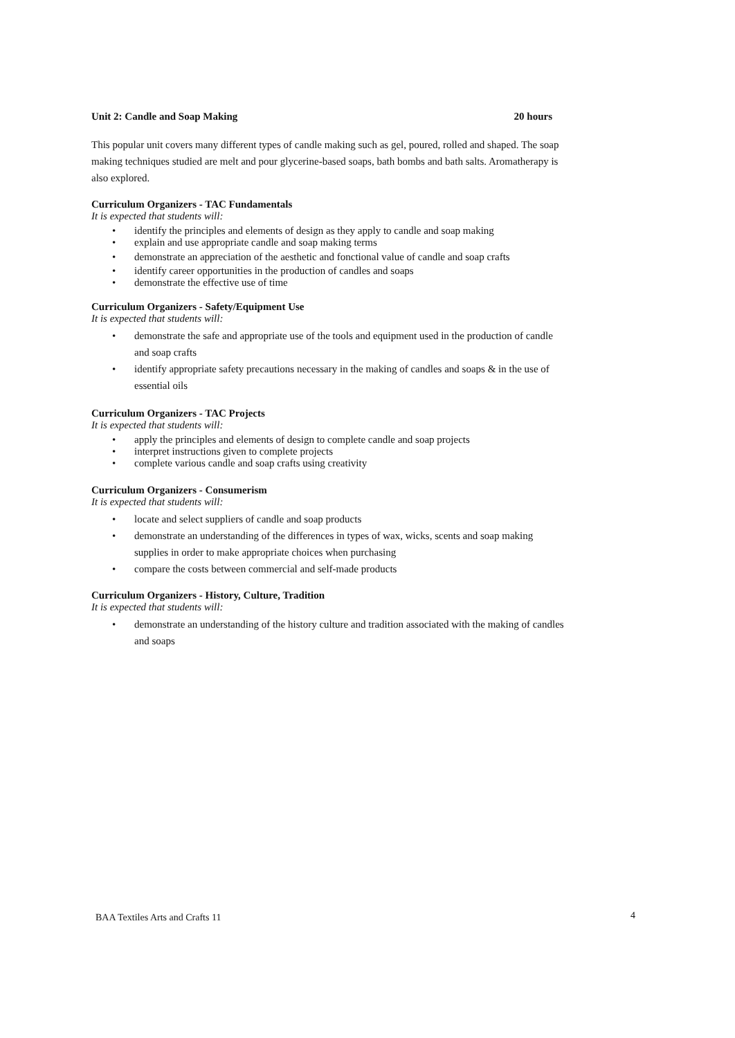Unit 2: Candle and Soap Making 20 hours
This popular unit covers many different types of candle making such as gel, poured, rolled and shaped. The soap making techniques studied are melt and pour glycerine-based soaps, bath bombs and bath salts. Aromatherapy is also explored.
Curriculum Organizers - TAC Fundamentals
It is expected that students will:
• identify the principles and elements of design as they apply to candle and soap making
• explain and use appropriate candle and soap making terms
• demonstrate an appreciation of the aesthetic and fonctional value of candle and soap crafts
• identify career opportunities in the production of candles and soaps
• demonstrate the effective use of time
Curriculum Organizers - Safety/Equipment Use
It is expected that students will:
• demonstrate the safe and appropriate use of the tools and equipment used in the production of candle and soap crafts
• identify appropriate safety precautions necessary in the making of candles and soaps & in the use of essential oils
Curriculum Organizers - TAC Projects
It is expected that students will:
• apply the principles and elements of design to complete candle and soap projects
• interpret instructions given to complete projects
• complete various candle and soap crafts using creativity
Curriculum Organizers - Consumerism
It is expected that students will:
• locate and select suppliers of candle and soap products
• demonstrate an understanding of the differences in types of wax, wicks, scents and soap making supplies in order to make appropriate choices when purchasing
• compare the costs between commercial and self-made products
Curriculum Organizers - History, Culture, Tradition
It is expected that students will:
• demonstrate an understanding of the history culture and tradition associated with the making of candles and soaps
BAA Textiles Arts and Crafts 11
4